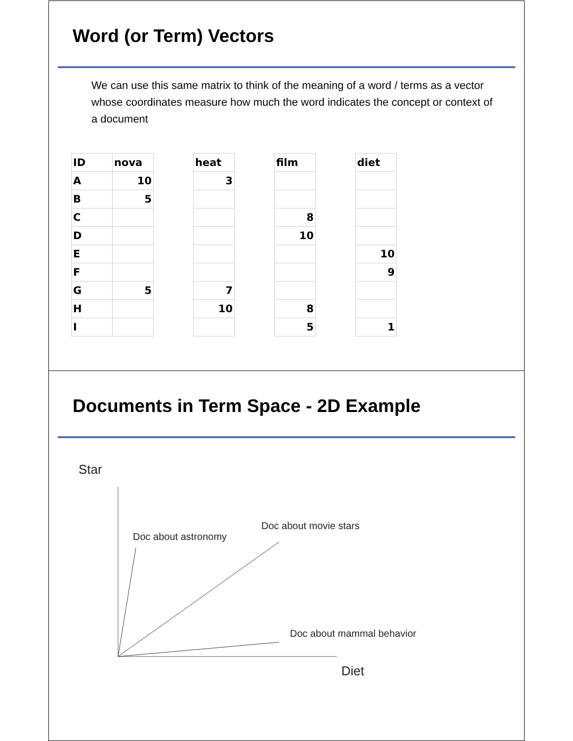Word (or Term) Vectors
We can use this same matrix to think of the meaning of a word / terms as a vector whose coordinates measure how much the word indicates the concept or context of a document
| ID | nova | | heat | | film | | diet |
| A | 10 | | 3 | | | | |
| B | 5 | | | | | | |
| C | | | | | 8 | | |
| D | | | | | 10 | | |
| E | | | | | | | 10 |
| F | | | | | | | 9 |
| G | 5 | | 7 | | | | |
| H | | | 10 | | 8 | | |
| I | | | | | 5 | | 1 |
Documents in Term Space - 2D Example
Star
Doc about movie stars
Doc about astronomy
Doc about mammal behavior
Diet